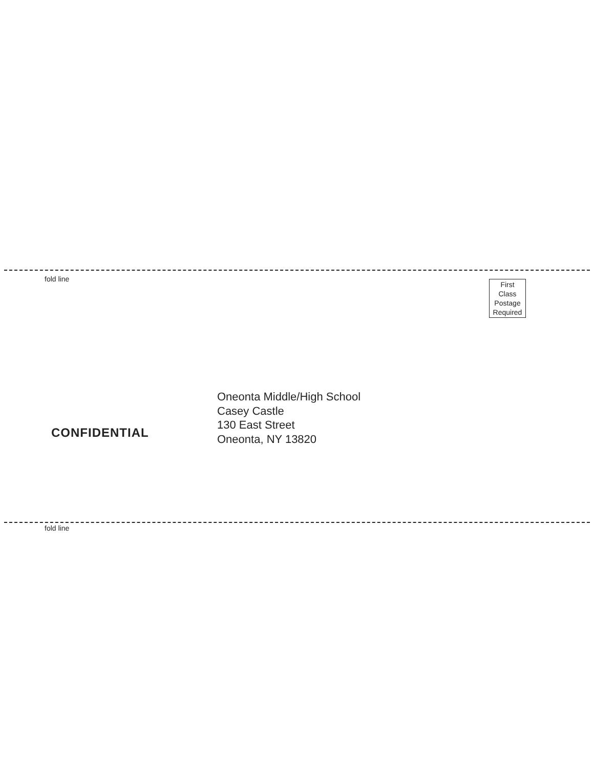fold line
First
Class
Postage
Required
CONFIDENTIAL
Oneonta Middle/High School
Casey Castle
130 East Street
Oneonta, NY 13820
fold line